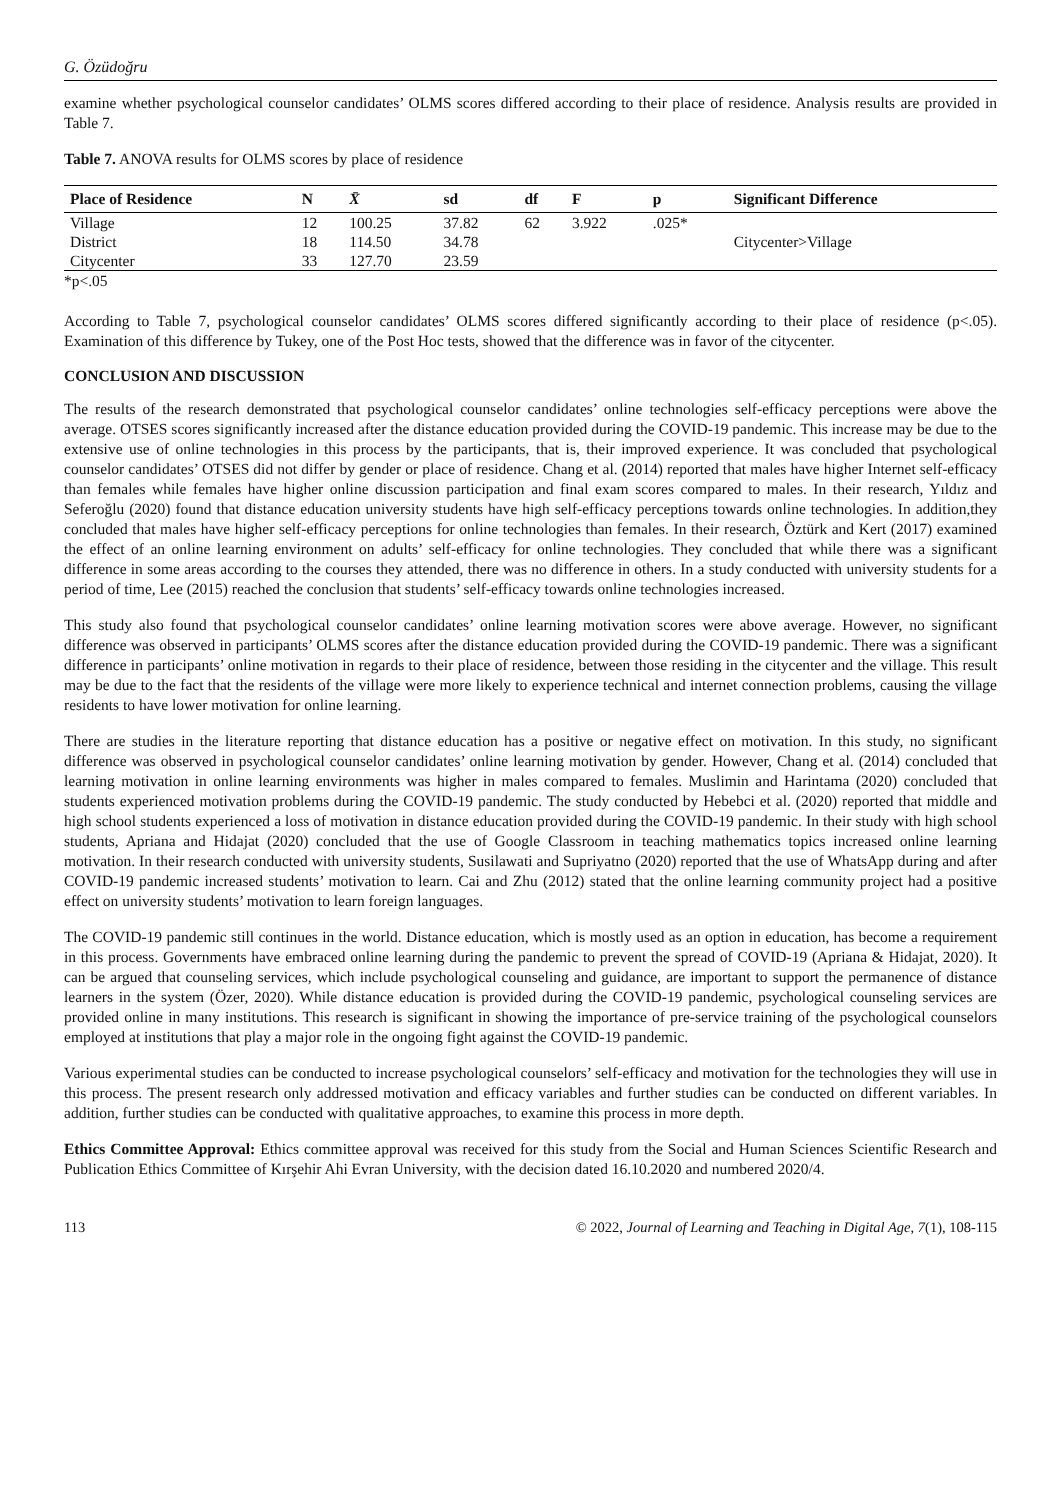G. Özüdoğru
examine whether psychological counselor candidates’ OLMS scores differed according to their place of residence. Analysis results are provided in Table 7.
Table 7. ANOVA results for OLMS scores by place of residence
| Place of Residence | N | X̄ | sd | df | F | p | Significant Difference |
| --- | --- | --- | --- | --- | --- | --- | --- |
| Village | 12 | 100.25 | 37.82 | 62 | 3.922 | .025* | |
| District | 18 | 114.50 | 34.78 | | | | Citycenter>Village |
| Citycenter | 33 | 127.70 | 23.59 | | | | |
*p<.05
According to Table 7, psychological counselor candidates’ OLMS scores differed significantly according to their place of residence (p<.05). Examination of this difference by Tukey, one of the Post Hoc tests, showed that the difference was in favor of the citycenter.
CONCLUSION AND DISCUSSION
The results of the research demonstrated that psychological counselor candidates’ online technologies self-efficacy perceptions were above the average. OTSES scores significantly increased after the distance education provided during the COVID-19 pandemic. This increase may be due to the extensive use of online technologies in this process by the participants, that is, their improved experience. It was concluded that psychological counselor candidates’ OTSES did not differ by gender or place of residence. Chang et al. (2014) reported that males have higher Internet self-efficacy than females while females have higher online discussion participation and final exam scores compared to males. In their research, Yıldız and Seferoğlu (2020) found that distance education university students have high self-efficacy perceptions towards online technologies. In addition,they concluded that males have higher self-efficacy perceptions for online technologies than females. In their research, Öztürk and Kert (2017) examined the effect of an online learning environment on adults’ self-efficacy for online technologies. They concluded that while there was a significant difference in some areas according to the courses they attended, there was no difference in others. In a study conducted with university students for a period of time, Lee (2015) reached the conclusion that students’ self-efficacy towards online technologies increased.
This study also found that psychological counselor candidates’ online learning motivation scores were above average. However, no significant difference was observed in participants’ OLMS scores after the distance education provided during the COVID-19 pandemic. There was a significant difference in participants’ online motivation in regards to their place of residence, between those residing in the citycenter and the village. This result may be due to the fact that the residents of the village were more likely to experience technical and internet connection problems, causing the village residents to have lower motivation for online learning.
There are studies in the literature reporting that distance education has a positive or negative effect on motivation. In this study, no significant difference was observed in psychological counselor candidates’ online learning motivation by gender. However, Chang et al. (2014) concluded that learning motivation in online learning environments was higher in males compared to females. Muslimin and Harintama (2020) concluded that students experienced motivation problems during the COVID-19 pandemic. The study conducted by Hebebci et al. (2020) reported that middle and high school students experienced a loss of motivation in distance education provided during the COVID-19 pandemic. In their study with high school students, Apriana and Hidajat (2020) concluded that the use of Google Classroom in teaching mathematics topics increased online learning motivation. In their research conducted with university students, Susilawati and Supriyatno (2020) reported that the use of WhatsApp during and after COVID-19 pandemic increased students’ motivation to learn. Cai and Zhu (2012) stated that the online learning community project had a positive effect on university students’ motivation to learn foreign languages.
The COVID-19 pandemic still continues in the world. Distance education, which is mostly used as an option in education, has become a requirement in this process. Governments have embraced online learning during the pandemic to prevent the spread of COVID-19 (Apriana & Hidajat, 2020). It can be argued that counseling services, which include psychological counseling and guidance, are important to support the permanence of distance learners in the system (Özer, 2020). While distance education is provided during the COVID-19 pandemic, psychological counseling services are provided online in many institutions. This research is significant in showing the importance of pre-service training of the psychological counselors employed at institutions that play a major role in the ongoing fight against the COVID-19 pandemic.
Various experimental studies can be conducted to increase psychological counselors’ self-efficacy and motivation for the technologies they will use in this process. The present research only addressed motivation and efficacy variables and further studies can be conducted on different variables. In addition, further studies can be conducted with qualitative approaches, to examine this process in more depth.
Ethics Committee Approval: Ethics committee approval was received for this study from the Social and Human Sciences Scientific Research and Publication Ethics Committee of Kırşehir Ahi Evran University, with the decision dated 16.10.2020 and numbered 2020/4.
113 © 2022, Journal of Learning and Teaching in Digital Age, 7(1), 108-115